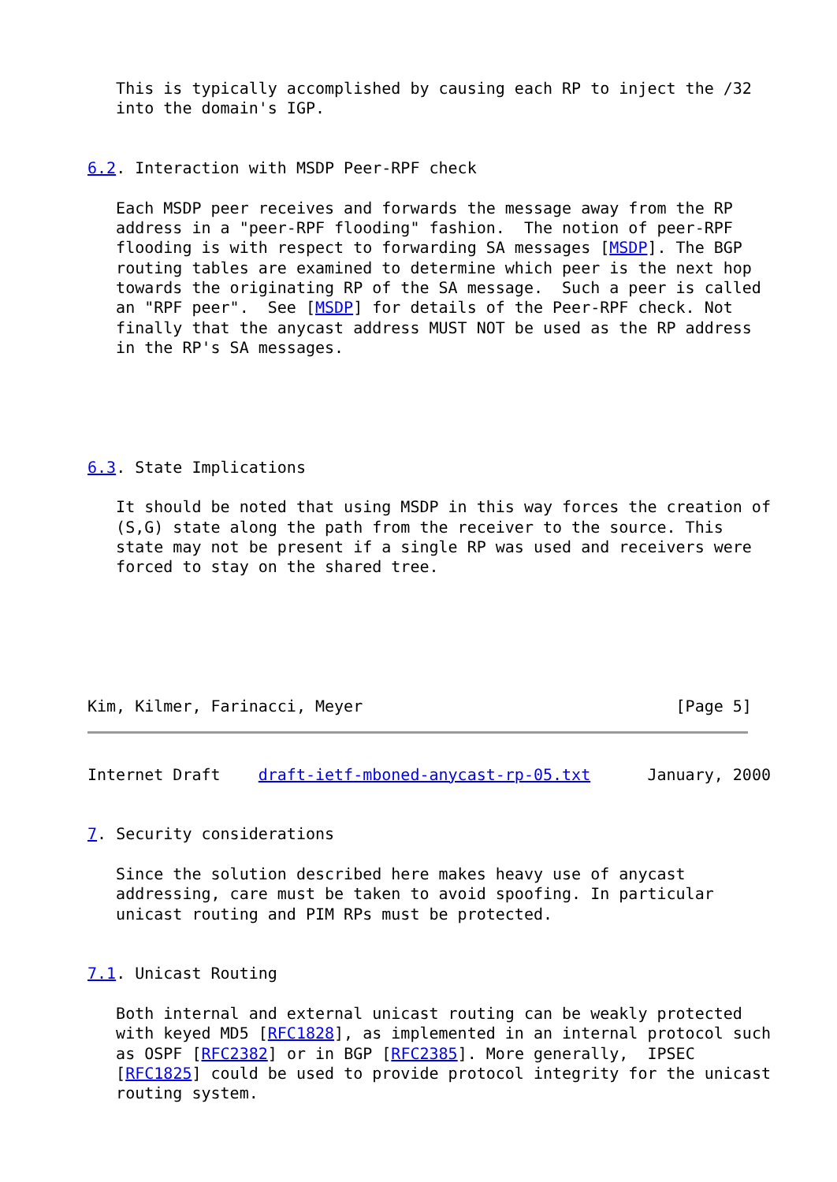This is typically accomplished by causing each RP to inject the /32
   into the domain's IGP.


6.2. Interaction with MSDP Peer-RPF check

   Each MSDP peer receives and forwards the message away from the RP
   address in a "peer-RPF flooding" fashion.  The notion of peer-RPF
   flooding is with respect to forwarding SA messages [MSDP]. The BGP
   routing tables are examined to determine which peer is the next hop
   towards the originating RP of the SA message.  Such a peer is called
   an "RPF peer".  See [MSDP] for details of the Peer-RPF check. Not
   finally that the anycast address MUST NOT be used as the RP address
   in the RP's SA messages.





6.3. State Implications

   It should be noted that using MSDP in this way forces the creation of
   (S,G) state along the path from the receiver to the source. This
   state may not be present if a single RP was used and receivers were
   forced to stay on the shared tree.






Kim, Kilmer, Farinacci, Meyer                                 [Page 5]
Internet Draft    draft-ietf-mboned-anycast-rp-05.txt      January, 2000


7. Security considerations

   Since the solution described here makes heavy use of anycast
   addressing, care must be taken to avoid spoofing. In particular
   unicast routing and PIM RPs must be protected.


7.1. Unicast Routing

   Both internal and external unicast routing can be weakly protected
   with keyed MD5 [RFC1828], as implemented in an internal protocol such
   as OSPF [RFC2382] or in BGP [RFC2385]. More generally,  IPSEC
   [RFC1825] could be used to provide protocol integrity for the unicast
   routing system.